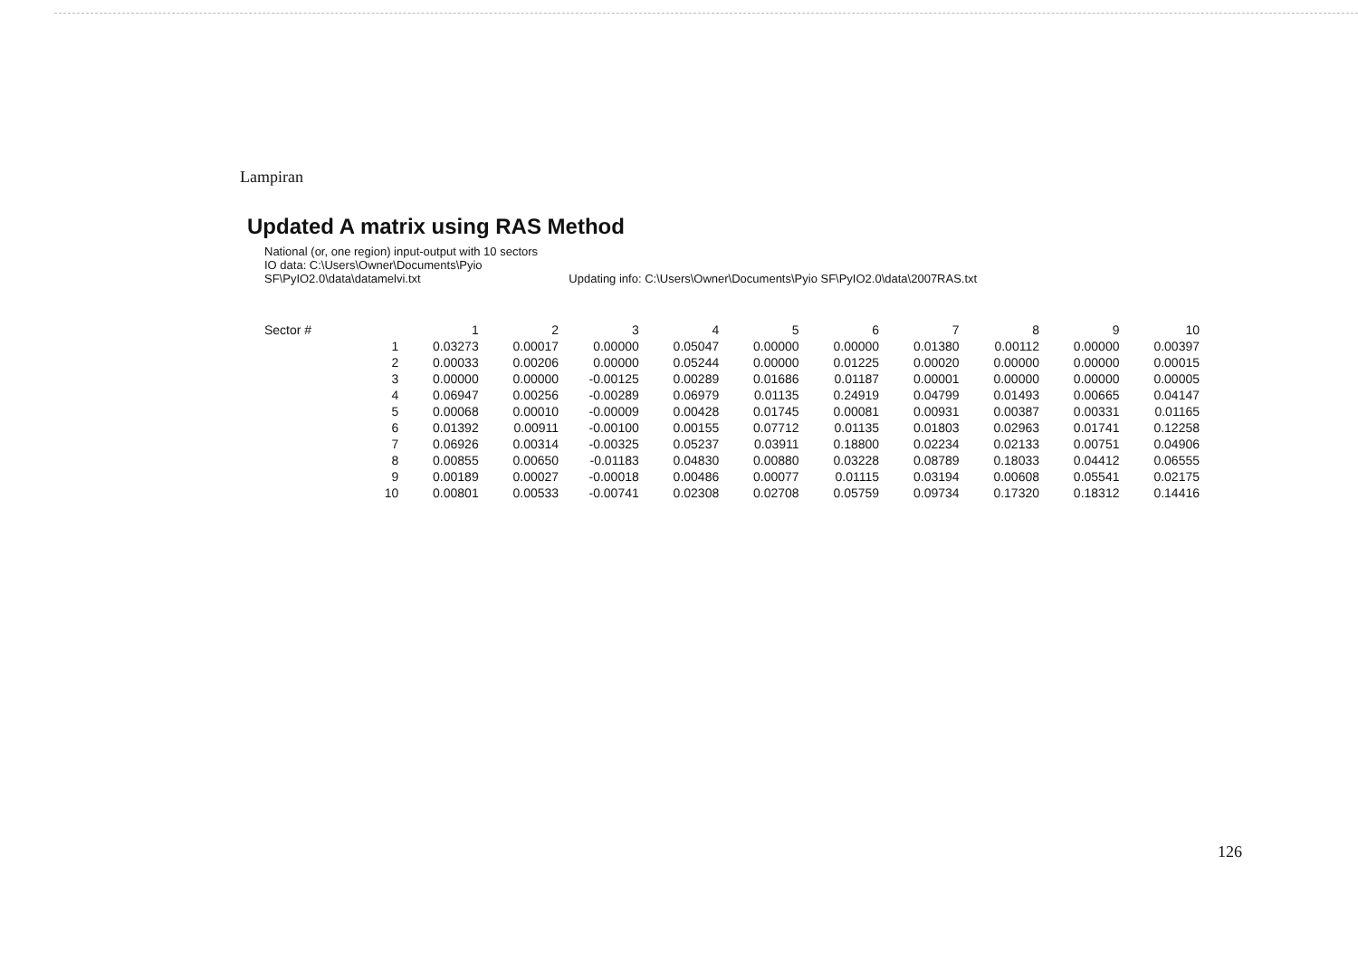Lampiran
Updated A matrix using RAS Method
National (or, one region) input-output with 10 sectors
IO data: C:\Users\Owner\Documents\Pyio
SF\PyIO2.0\data\datamelvi.txt Updating info: C:\Users\Owner\Documents\Pyio SF\PyIO2.0\data\2007RAS.txt
| Sector # | | 1 | 2 | 3 | 4 | 5 | 6 | 7 | 8 | 9 | 10 |
| --- | --- | --- | --- | --- | --- | --- | --- | --- | --- | --- | --- |
| | 1 | 0.03273 | 0.00017 | 0.00000 | 0.05047 | 0.00000 | 0.00000 | 0.01380 | 0.00112 | 0.00000 | 0.00397 |
| | 2 | 0.00033 | 0.00206 | 0.00000 | 0.05244 | 0.00000 | 0.01225 | 0.00020 | 0.00000 | 0.00000 | 0.00015 |
| | 3 | 0.00000 | 0.00000 | -0.00125 | 0.00289 | 0.01686 | 0.01187 | 0.00001 | 0.00000 | 0.00000 | 0.00005 |
| | 4 | 0.06947 | 0.00256 | -0.00289 | 0.06979 | 0.01135 | 0.24919 | 0.04799 | 0.01493 | 0.00665 | 0.04147 |
| | 5 | 0.00068 | 0.00010 | -0.00009 | 0.00428 | 0.01745 | 0.00081 | 0.00931 | 0.00387 | 0.00331 | 0.01165 |
| | 6 | 0.01392 | 0.00911 | -0.00100 | 0.00155 | 0.07712 | 0.01135 | 0.01803 | 0.02963 | 0.01741 | 0.12258 |
| | 7 | 0.06926 | 0.00314 | -0.00325 | 0.05237 | 0.03911 | 0.18800 | 0.02234 | 0.02133 | 0.00751 | 0.04906 |
| | 8 | 0.00855 | 0.00650 | -0.01183 | 0.04830 | 0.00880 | 0.03228 | 0.08789 | 0.18033 | 0.04412 | 0.06555 |
| | 9 | 0.00189 | 0.00027 | -0.00018 | 0.00486 | 0.00077 | 0.01115 | 0.03194 | 0.00608 | 0.05541 | 0.02175 |
| | 10 | 0.00801 | 0.00533 | -0.00741 | 0.02308 | 0.02708 | 0.05759 | 0.09734 | 0.17320 | 0.18312 | 0.14416 |
126